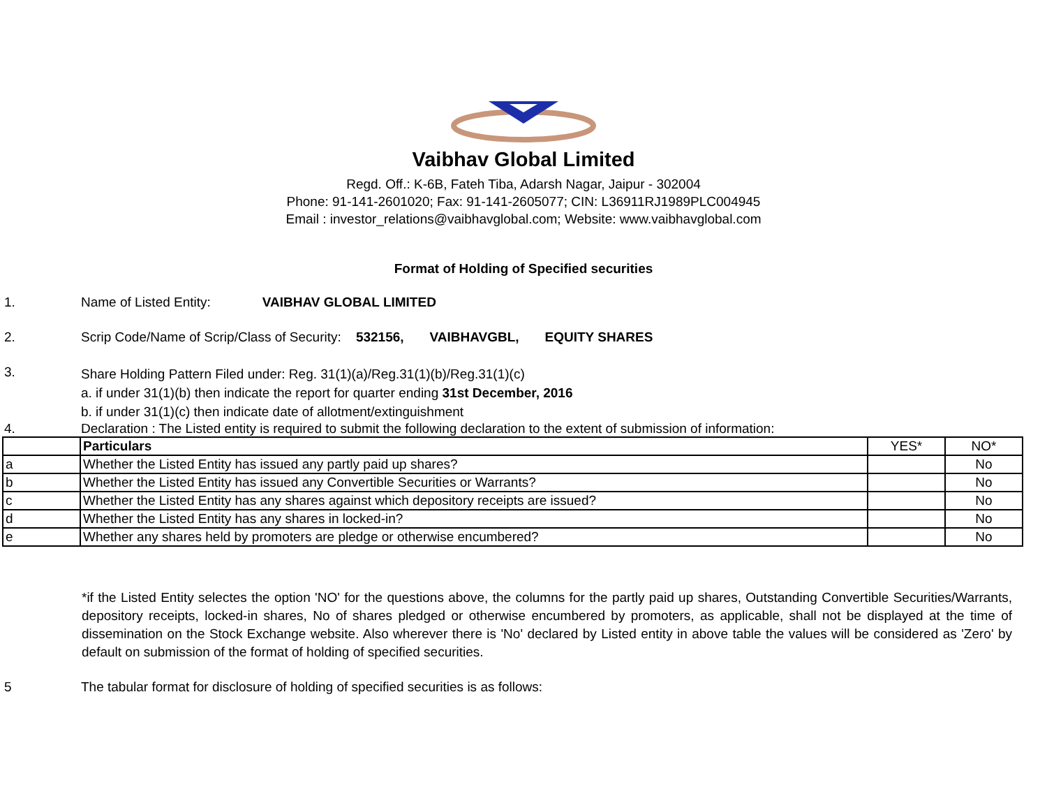Vaibhav Global Limited
Regd. Off.: K-6B, Fateh Tiba, Adarsh Nagar, Jaipur - 302004
Phone: 91-141-2601020; Fax: 91-141-2605077; CIN: L36911RJ1989PLC004945
Email : investor_relations@vaibhavglobal.com; Website: www.vaibhavglobal.com
Format of Holding of Specified securities
1. Name of Listed Entity: VAIBHAV GLOBAL LIMITED
2. Scrip Code/Name of Scrip/Class of Security: 532156, VAIBHAVGBL, EQUITY SHARES
3.
Share Holding Pattern Filed under: Reg. 31(1)(a)/Reg.31(1)(b)/Reg.31(1)(c)
a. if under 31(1)(b) then indicate the report for quarter ending 31st December, 2016
b. if under 31(1)(c) then indicate date of allotment/extinguishment
4. Declaration : The Listed entity is required to submit the following declaration to the extent of submission of information:
| | Particulars | YES* | NO* |
| --- | --- | --- | --- |
| a | Whether the Listed Entity has issued any partly paid up shares? | | No |
| b | Whether the Listed Entity has issued any Convertible Securities or Warrants? | | No |
| c | Whether the Listed Entity has any shares against which depository receipts are issued? | | No |
| d | Whether the Listed Entity has any shares in locked-in? | | No |
| e | Whether any shares held by promoters are pledge or otherwise encumbered? | | No |
*if the Listed Entity selectes the option 'NO' for the questions above, the columns for the partly paid up shares, Outstanding Convertible Securities/Warrants, depository receipts, locked-in shares, No of shares pledged or otherwise encumbered by promoters, as applicable, shall not be displayed at the time of dissemination on the Stock Exchange website. Also wherever there is 'No' declared by Listed entity in above table the values will be considered as 'Zero' by default on submission of the format of holding of specified securities.
5 The tabular format for disclosure of holding of specified securities is as follows: